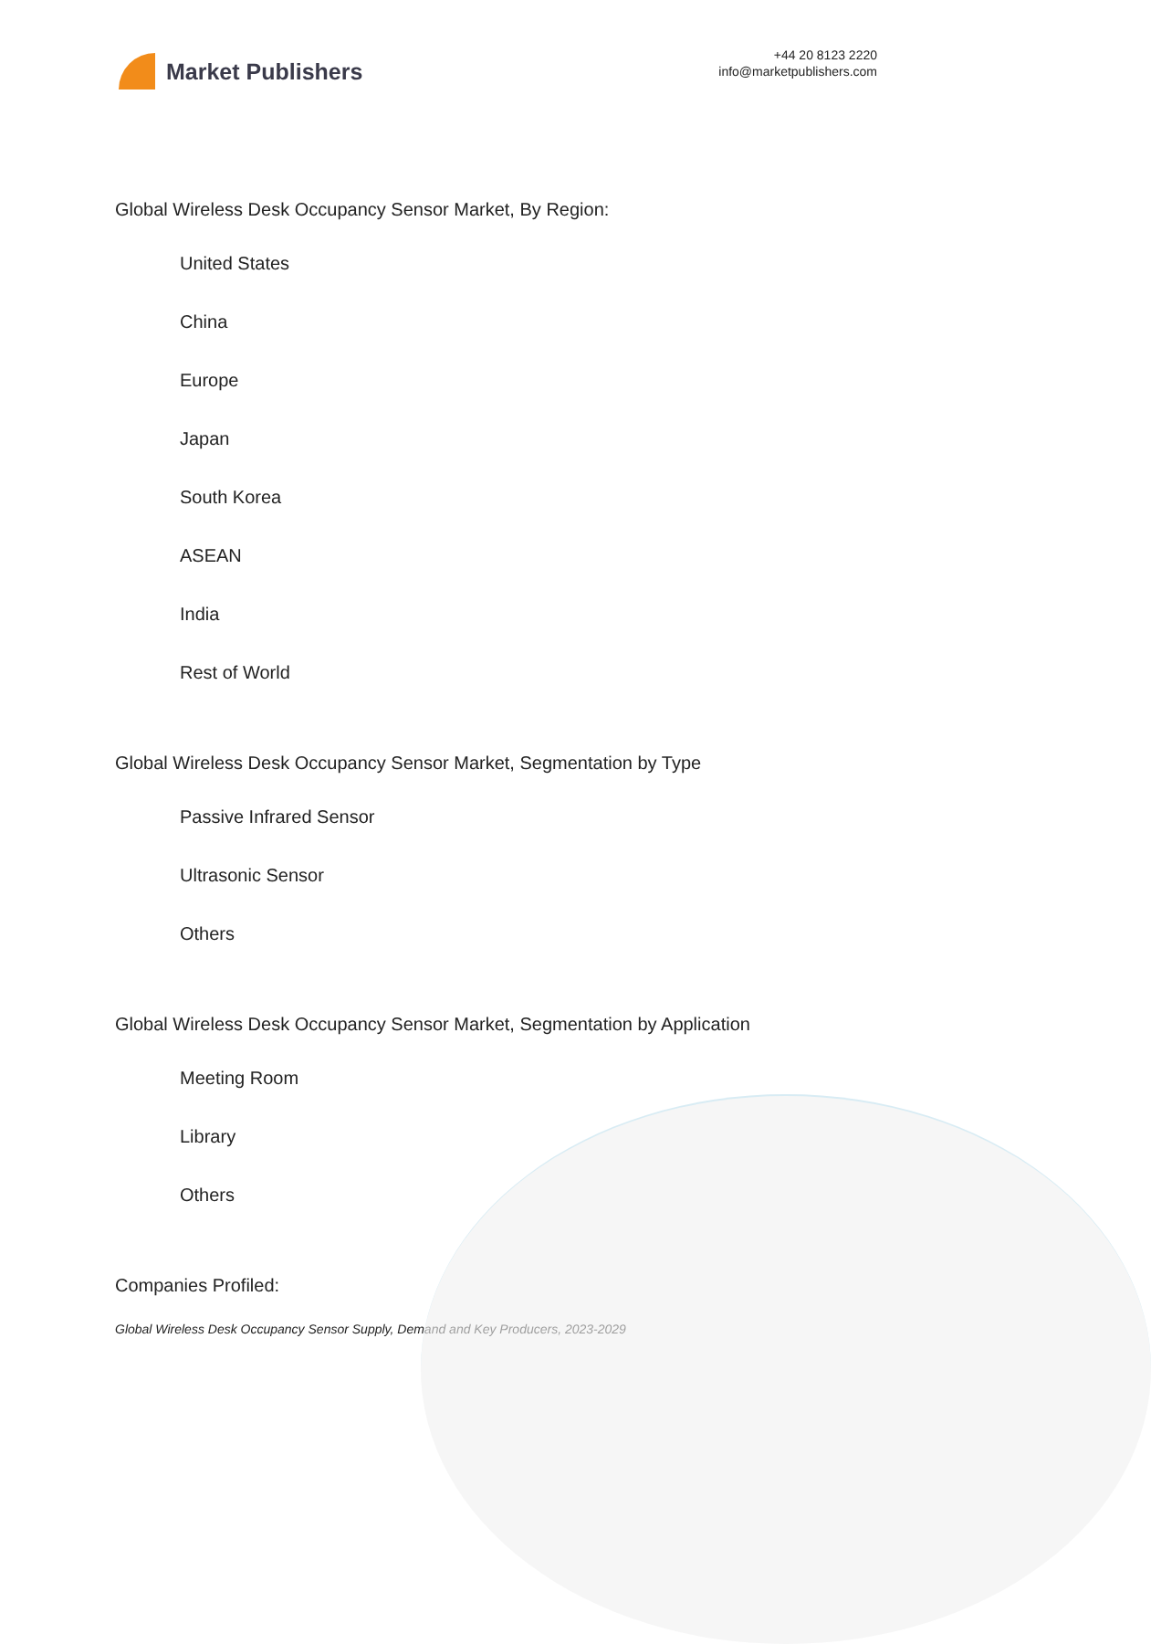Market Publishers
+44 20 8123 2220
info@marketpublishers.com
Global Wireless Desk Occupancy Sensor Market, By Region:
United States
China
Europe
Japan
South Korea
ASEAN
India
Rest of World
Global Wireless Desk Occupancy Sensor Market, Segmentation by Type
Passive Infrared Sensor
Ultrasonic Sensor
Others
Global Wireless Desk Occupancy Sensor Market, Segmentation by Application
Meeting Room
Library
Others
Companies Profiled:
Global Wireless Desk Occupancy Sensor Supply, Demand and Key Producers, 2023-2029